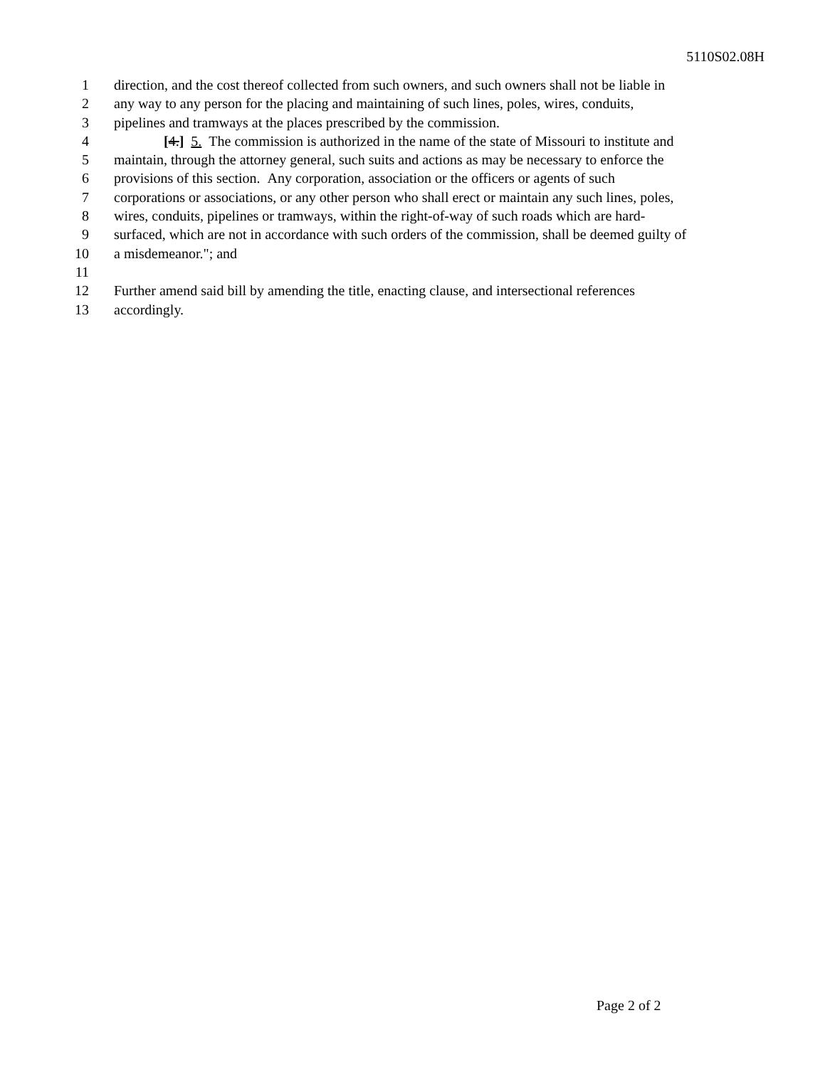5110S02.08H
1 direction, and the cost thereof collected from such owners, and such owners shall not be liable in
2 any way to any person for the placing and maintaining of such lines, poles, wires, conduits,
3 pipelines and tramways at the places prescribed by the commission.
4 [4.] 5. The commission is authorized in the name of the state of Missouri to institute and
5 maintain, through the attorney general, such suits and actions as may be necessary to enforce the
6 provisions of this section. Any corporation, association or the officers or agents of such
7 corporations or associations, or any other person who shall erect or maintain any such lines, poles,
8 wires, conduits, pipelines or tramways, within the right-of-way of such roads which are hard-
9 surfaced, which are not in accordance with such orders of the commission, shall be deemed guilty of
10 a misdemeanor."; and
11
12 Further amend said bill by amending the title, enacting clause, and intersectional references
13 accordingly.
Page 2 of 2